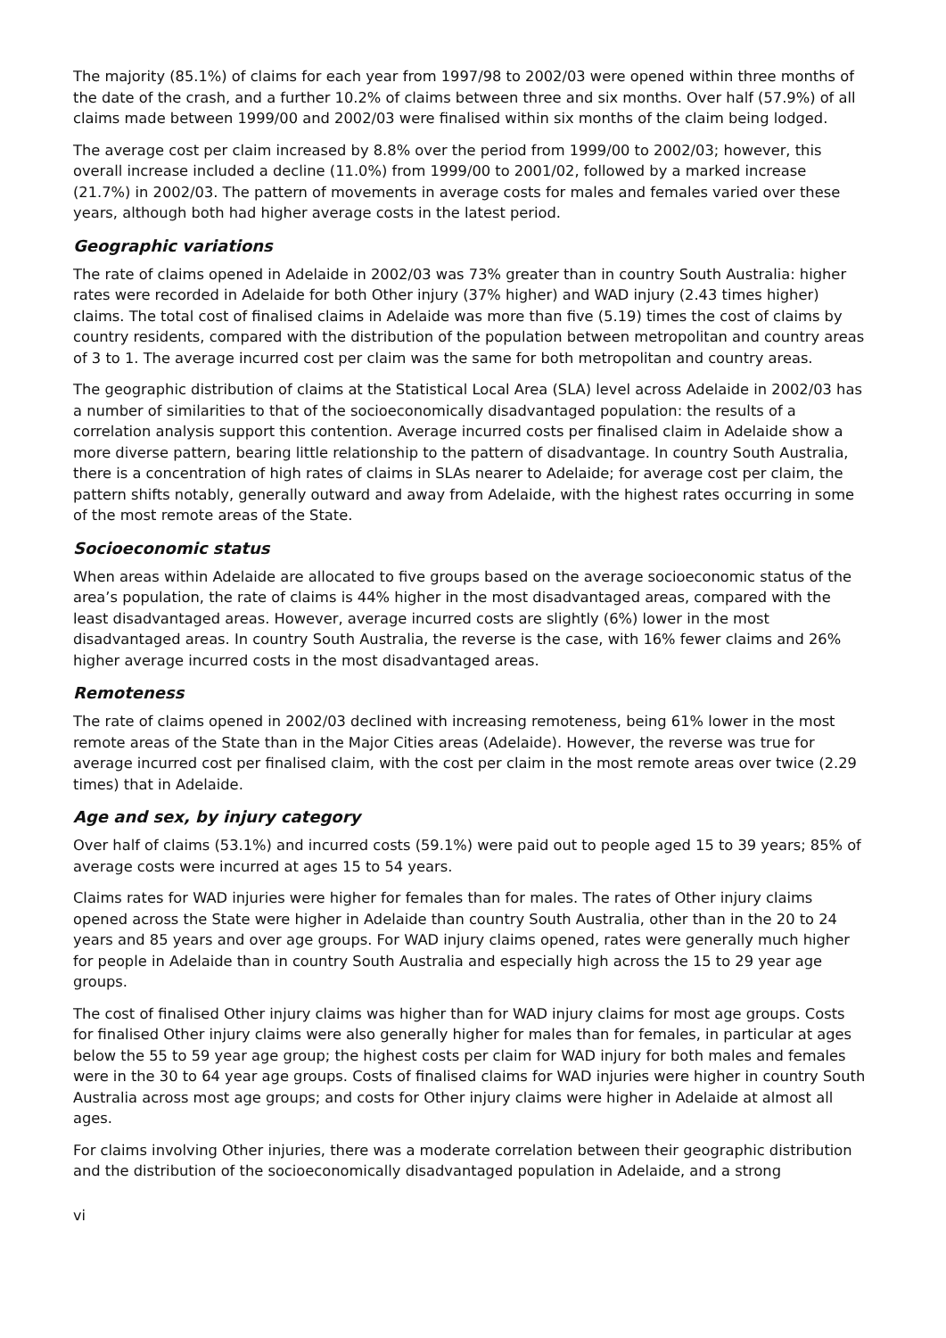The majority (85.1%) of claims for each year from 1997/98 to 2002/03 were opened within three months of the date of the crash, and a further 10.2% of claims between three and six months. Over half (57.9%) of all claims made between 1999/00 and 2002/03 were finalised within six months of the claim being lodged.
The average cost per claim increased by 8.8% over the period from 1999/00 to 2002/03; however, this overall increase included a decline (11.0%) from 1999/00 to 2001/02, followed by a marked increase (21.7%) in 2002/03. The pattern of movements in average costs for males and females varied over these years, although both had higher average costs in the latest period.
Geographic variations
The rate of claims opened in Adelaide in 2002/03 was 73% greater than in country South Australia: higher rates were recorded in Adelaide for both Other injury (37% higher) and WAD injury (2.43 times higher) claims. The total cost of finalised claims in Adelaide was more than five (5.19) times the cost of claims by country residents, compared with the distribution of the population between metropolitan and country areas of 3 to 1. The average incurred cost per claim was the same for both metropolitan and country areas.
The geographic distribution of claims at the Statistical Local Area (SLA) level across Adelaide in 2002/03 has a number of similarities to that of the socioeconomically disadvantaged population: the results of a correlation analysis support this contention. Average incurred costs per finalised claim in Adelaide show a more diverse pattern, bearing little relationship to the pattern of disadvantage. In country South Australia, there is a concentration of high rates of claims in SLAs nearer to Adelaide; for average cost per claim, the pattern shifts notably, generally outward and away from Adelaide, with the highest rates occurring in some of the most remote areas of the State.
Socioeconomic status
When areas within Adelaide are allocated to five groups based on the average socioeconomic status of the area’s population, the rate of claims is 44% higher in the most disadvantaged areas, compared with the least disadvantaged areas. However, average incurred costs are slightly (6%) lower in the most disadvantaged areas. In country South Australia, the reverse is the case, with 16% fewer claims and 26% higher average incurred costs in the most disadvantaged areas.
Remoteness
The rate of claims opened in 2002/03 declined with increasing remoteness, being 61% lower in the most remote areas of the State than in the Major Cities areas (Adelaide). However, the reverse was true for average incurred cost per finalised claim, with the cost per claim in the most remote areas over twice (2.29 times) that in Adelaide.
Age and sex, by injury category
Over half of claims (53.1%) and incurred costs (59.1%) were paid out to people aged 15 to 39 years; 85% of average costs were incurred at ages 15 to 54 years.
Claims rates for WAD injuries were higher for females than for males. The rates of Other injury claims opened across the State were higher in Adelaide than country South Australia, other than in the 20 to 24 years and 85 years and over age groups. For WAD injury claims opened, rates were generally much higher for people in Adelaide than in country South Australia and especially high across the 15 to 29 year age groups.
The cost of finalised Other injury claims was higher than for WAD injury claims for most age groups. Costs for finalised Other injury claims were also generally higher for males than for females, in particular at ages below the 55 to 59 year age group; the highest costs per claim for WAD injury for both males and females were in the 30 to 64 year age groups. Costs of finalised claims for WAD injuries were higher in country South Australia across most age groups; and costs for Other injury claims were higher in Adelaide at almost all ages.
For claims involving Other injuries, there was a moderate correlation between their geographic distribution and the distribution of the socioeconomically disadvantaged population in Adelaide, and a strong
vi